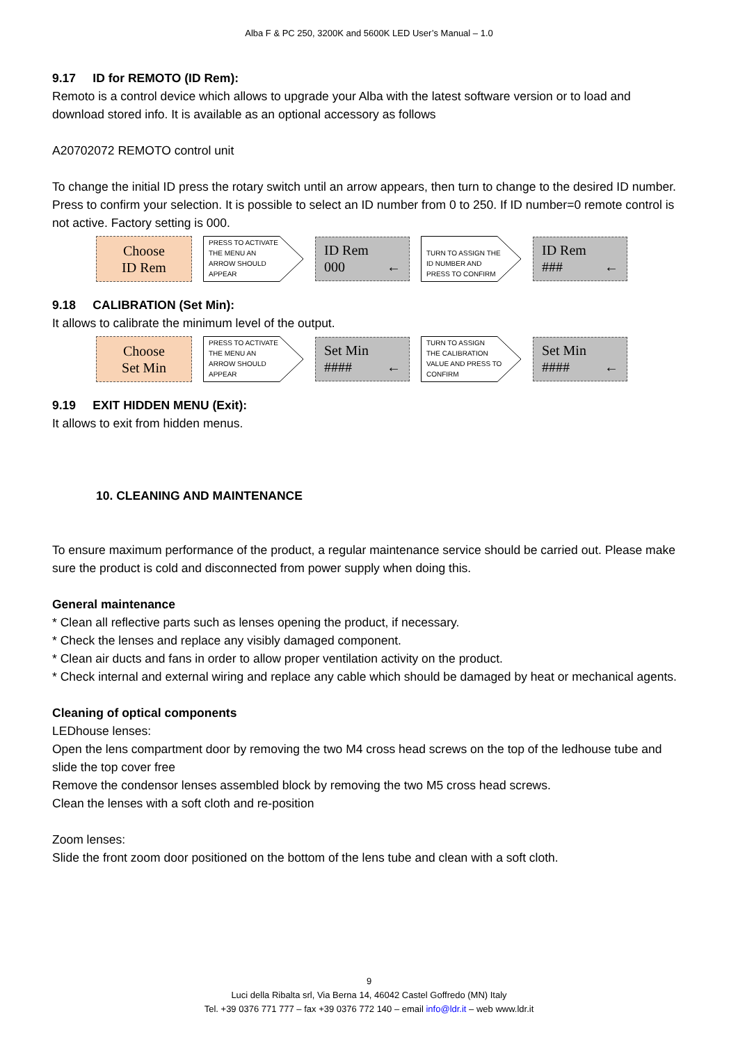Alba F & PC 250, 3200K and 5600K LED User’s Manual – 1.0
9.17 ID for REMOTO (ID Rem):
Remoto is a control device which allows to upgrade your Alba with the latest software version or to load and download stored info. It is available as an optional accessory as follows
A20702072 REMOTO control unit
To change the initial ID press the rotary switch until an arrow appears, then turn to change to the desired ID number. Press to confirm your selection. It is possible to select an ID number from 0 to 250. If ID number=0 remote control is not active. Factory setting is 000.
Choose
ID Rem
PRESS TO ACTIVATE
THE MENU AN
ARROW SHOULD
APPEAR
ID Rem
000 ←
TURN TO ASSIGN THE
ID NUMBER AND
PRESS TO CONFIRM
ID Rem
### ←
9.18 CALIBRATION (Set Min):
It allows to calibrate the minimum level of the output.
Choose
Set Min
PRESS TO ACTIVATE
THE MENU AN
ARROW SHOULD
APPEAR
Set Min
#### ←
TURN TO ASSIGN
THE CALIBRATION
VALUE AND PRESS TO
CONFIRM
Set Min
#### ←
9.19 EXIT HIDDEN MENU (Exit):
It allows to exit from hidden menus.
10. CLEANING AND MAINTENANCE
To ensure maximum performance of the product, a regular maintenance service should be carried out. Please make sure the product is cold and disconnected from power supply when doing this.
General maintenance
* Clean all reflective parts such as lenses opening the product, if necessary.
* Check the lenses and replace any visibly damaged component.
* Clean air ducts and fans in order to allow proper ventilation activity on the product.
* Check internal and external wiring and replace any cable which should be damaged by heat or mechanical agents.
Cleaning of optical components
LEDhouse lenses:
Open the lens compartment door by removing the two M4 cross head screws on the top of the ledhouse tube and slide the top cover free
Remove the condensor lenses assembled block by removing the two M5 cross head screws.
Clean the lenses with a soft cloth and re-position
Zoom lenses:
Slide the front zoom door positioned on the bottom of the lens tube and clean with a soft cloth.
9
Luci della Ribalta srl, Via Berna 14, 46042 Castel Goffredo (MN) Italy
Tel. +39 0376 771 777 – fax +39 0376 772 140 – email info@ldr.it – web www.ldr.it